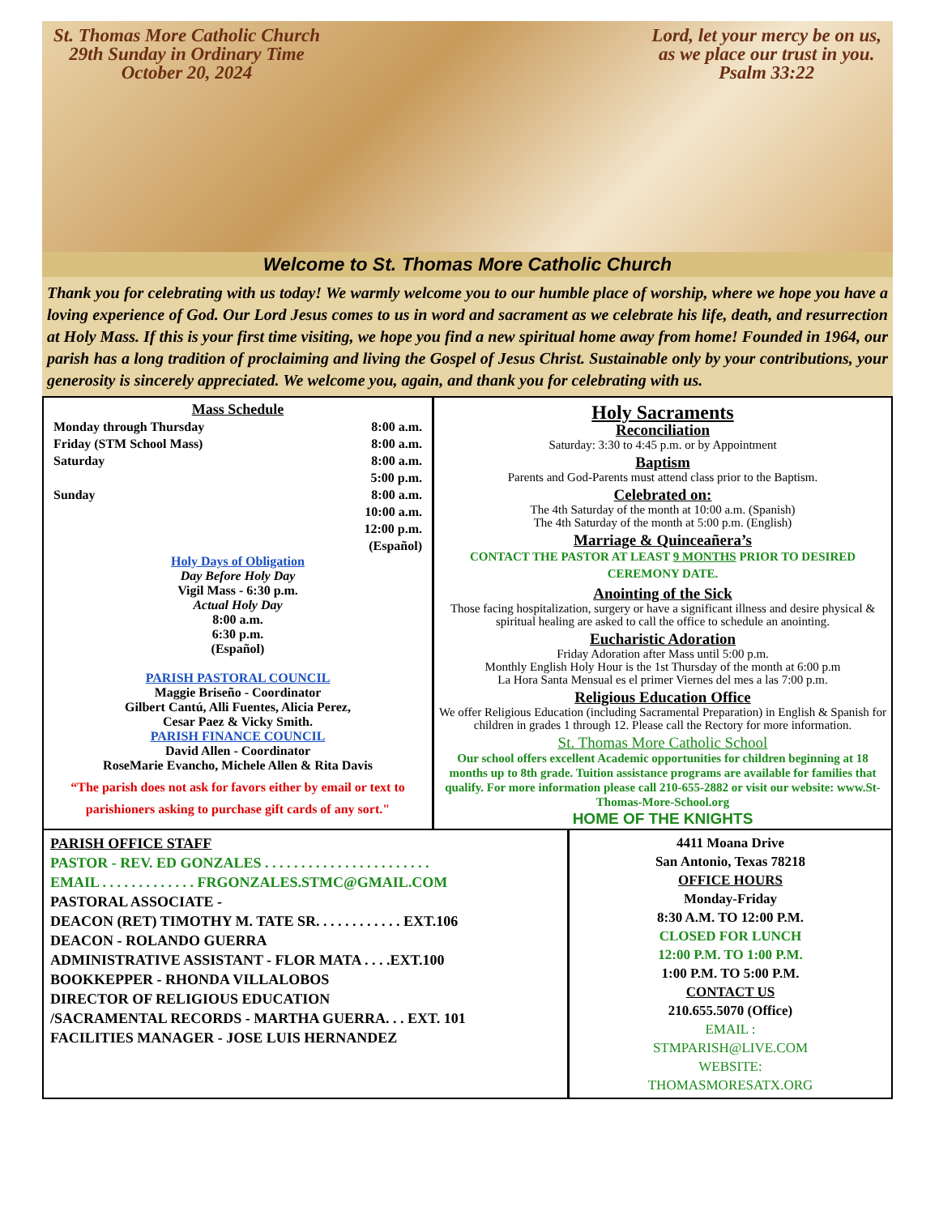St. Thomas More Catholic Church
29th Sunday in Ordinary Time
October 20, 2024
Lord, let your mercy be on us,
as we place our trust in you.
Psalm 33:22
Welcome to St. Thomas More Catholic Church
Thank you for celebrating with us today! We warmly welcome you to our humble place of worship, where we hope you have a loving experience of God. Our Lord Jesus comes to us in word and sacrament as we celebrate his life, death, and resurrection at Holy Mass. If this is your first time visiting, we hope you find a new spiritual home away from home! Founded in 1964, our parish has a long tradition of proclaiming and living the Gospel of Jesus Christ. Sustainable only by your contributions, your generosity is sincerely appreciated. We welcome you, again, and thank you for celebrating with us.
Mass Schedule
Monday through Thursday 8:00 a.m.
Friday (STM School Mass) 8:00 a.m.
Saturday 8:00 a.m.
5:00 p.m.
Sunday 8:00 a.m.
10:00 a.m.
12:00 p.m.
(Español)
Holy Days of Obligation
Day Before Holy Day
Vigil Mass - 6:30 p.m.
Actual Holy Day
8:00 a.m.
6:30 p.m.
(Español)
PARISH PASTORAL COUNCIL
Maggie Briseño - Coordinator
Gilbert Cantú, Alli Fuentes, Alicia Perez,
Cesar Paez & Vicky Smith.
PARISH FINANCE COUNCIL
David Allen - Coordinator
RoseMarie Evancho, Michele Allen & Rita Davis
“The parish does not ask for favors either by email or text to parishioners asking to purchase gift cards of any sort."
Holy Sacraments
Reconciliation
Saturday: 3:30 to 4:45 p.m. or by Appointment
Baptism
Parents and God-Parents must attend class prior to the Baptism.
Celebrated on:
The 4th Saturday of the month at 10:00 a.m. (Spanish)
The 4th Saturday of the month at 5:00 p.m. (English)
Marriage & Quinceañera’s
CONTACT THE PASTOR AT LEAST 9 MONTHS PRIOR TO DESIRED CEREMONY DATE.
Anointing of the Sick
Those facing hospitalization, surgery or have a significant illness and desire physical & spiritual healing are asked to call the office to schedule an anointing.
Eucharistic Adoration
Friday Adoration after Mass until 5:00 p.m.
Monthly English Holy Hour is the 1st Thursday of the month at 6:00 p.m
La Hora Santa Mensual es el primer Viernes del mes a las 7:00 p.m.
Religious Education Office
We offer Religious Education (including Sacramental Preparation) in English & Spanish for children in grades 1 through 12. Please call the Rectory for more information.
St. Thomas More Catholic School
Our school offers excellent Academic opportunities for children beginning at 18 months up to 8th grade. Tuition assistance programs are available for families that qualify. For more information please call 210-655-2882 or visit our website: www.St-Thomas-More-School.org
HOME OF THE KNIGHTS
PARISH OFFICE STAFF
PASTOR - REV. ED GONZALES . . . . . . . . . . . . . . . . . . . . . . .
EMAIL . . . . . . . . . . . . . FRGONZALES.STMC@GMAIL.COM
PASTORAL ASSOCIATE -
DEACON (RET) TIMOTHY M. TATE SR. . . . . . . . . . . . EXT.106
DEACON - ROLANDO GUERRA
ADMINISTRATIVE ASSISTANT - FLOR MATA . . . .EXT.100
BOOKKEPPER - RHONDA VILLALOBOS
DIRECTOR OF RELIGIOUS EDUCATION
/SACRAMENTAL RECORDS - MARTHA GUERRA. . . EXT. 101
FACILITIES MANAGER - JOSE LUIS HERNANDEZ
4411 Moana Drive
San Antonio, Texas 78218
OFFICE HOURS
Monday-Friday
8:30 A.M. TO 12:00 P.M.
CLOSED FOR LUNCH
12:00 P.M. TO 1:00 P.M.
1:00 P.M. TO 5:00 P.M.
CONTACT US
210.655.5070 (Office)
EMAIL :
STMPARISH@LIVE.COM
WEBSITE:
THOMASMORESATX.ORG